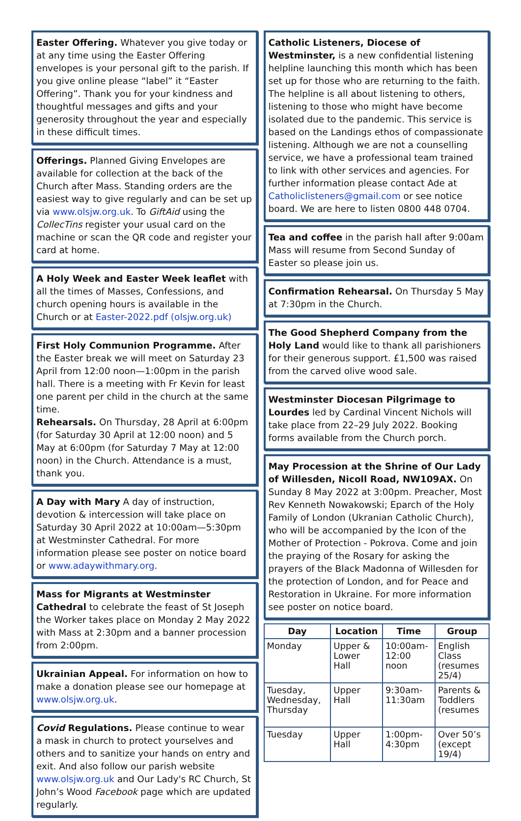Easter Offering. Whatever you give today or at any time using the Easter Offering envelopes is your personal gift to the parish. If you give online please “label” it “Easter Offering”. Thank you for your kindness and thoughtful messages and gifts and your generosity throughout the year and especially in these difficult times.
Offerings. Planned Giving Envelopes are available for collection at the back of the Church after Mass. Standing orders are the easiest way to give regularly and can be set up via www.olsjw.org.uk. To GiftAid using the CollecTins register your usual card on the machine or scan the QR code and register your card at home.
A Holy Week and Easter Week leaflet with all the times of Masses, Confessions, and church opening hours is available in the Church or at Easter-2022.pdf (olsjw.org.uk)
First Holy Communion Programme. After the Easter break we will meet on Saturday 23 April from 12:00 noon—1:00pm in the parish hall. There is a meeting with Fr Kevin for least one parent per child in the church at the same time.
Rehearsals. On Thursday, 28 April at 6:00pm (for Saturday 30 April at 12:00 noon) and 5 May at 6:00pm (for Saturday 7 May at 12:00 noon) in the Church. Attendance is a must, thank you.
A Day with Mary A day of instruction, devotion & intercession will take place on Saturday 30 April 2022 at 10:00am—5:30pm at Westminster Cathedral. For more information please see poster on notice board or www.adaywithmary.org.
Mass for Migrants at Westminster Cathedral to celebrate the feast of St Joseph the Worker takes place on Monday 2 May 2022 with Mass at 2:30pm and a banner procession from 2:00pm.
Ukrainian Appeal. For information on how to make a donation please see our homepage at www.olsjw.org.uk.
Covid Regulations. Please continue to wear a mask in church to protect yourselves and others and to sanitize your hands on entry and exit. And also follow our parish website www.olsjw.org.uk and Our Lady's RC Church, St John’s Wood Facebook page which are updated regularly.
Catholic Listeners, Diocese of Westminster, is a new confidential listening helpline launching this month which has been set up for those who are returning to the faith. The helpline is all about listening to others, listening to those who might have become isolated due to the pandemic. This service is based on the Landings ethos of compassionate listening. Although we are not a counselling service, we have a professional team trained to link with other services and agencies. For further information please contact Ade at Catholiclisteners@gmail.com or see notice board. We are here to listen 0800 448 0704.
Tea and coffee in the parish hall after 9:00am Mass will resume from Second Sunday of Easter so please join us.
Confirmation Rehearsal. On Thursday 5 May at 7:30pm in the Church.
The Good Shepherd Company from the Holy Land would like to thank all parishioners for their generous support. £1,500 was raised from the carved olive wood sale.
Westminster Diocesan Pilgrimage to Lourdes led by Cardinal Vincent Nichols will take place from 22–29 July 2022. Booking forms available from the Church porch.
May Procession at the Shrine of Our Lady of Willesden, Nicoll Road, NW109AX. On Sunday 8 May 2022 at 3:00pm. Preacher, Most Rev Kenneth Nowakowski; Eparch of the Holy Family of London (Ukranian Catholic Church), who will be accompanied by the Icon of the Mother of Protection - Pokrova. Come and join the praying of the Rosary for asking the prayers of the Black Madonna of Willesden for the protection of London, and for Peace and Restoration in Ukraine. For more information see poster on notice board.
| Day | Location | Time | Group |
| --- | --- | --- | --- |
| Monday | Upper & Lower Hall | 10:00am-12:00 noon | English Class (resumes 25/4) |
| Tuesday, Wednesday, Thursday | Upper Hall | 9:30am-11:30am | Parents & Toddlers (resumes |
| Tuesday | Upper Hall | 1:00pm-4:30pm | Over 50’s (except 19/4) |